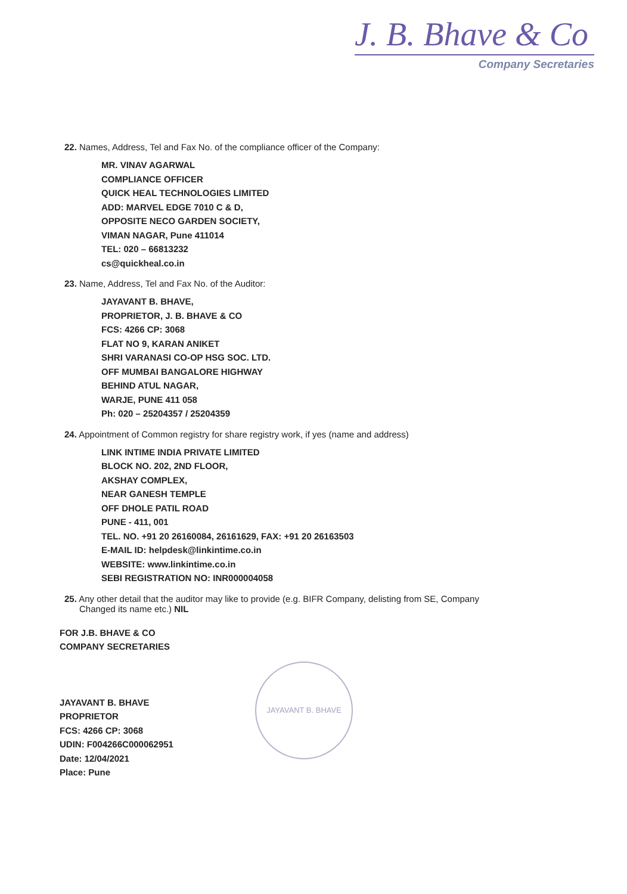J. B. Bhave & Co
Company Secretaries
22. Names, Address, Tel and Fax No. of the compliance officer of the Company:
MR. VINAV AGARWAL
COMPLIANCE OFFICER
QUICK HEAL TECHNOLOGIES LIMITED
ADD: MARVEL EDGE 7010 C & D,
OPPOSITE NECO GARDEN SOCIETY,
VIMAN NAGAR, Pune 411014
TEL: 020 – 66813232
cs@quickheal.co.in
23. Name, Address, Tel and Fax No. of the Auditor:
JAYAVANT B. BHAVE,
PROPRIETOR, J. B. BHAVE & CO
FCS: 4266 CP: 3068
FLAT NO 9, KARAN ANIKET
SHRI VARANASI CO-OP HSG SOC. LTD.
OFF MUMBAI BANGALORE HIGHWAY
BEHIND ATUL NAGAR,
WARJE, PUNE 411 058
Ph: 020 – 25204357 / 25204359
24. Appointment of Common registry for share registry work, if yes (name and address)
LINK INTIME INDIA PRIVATE LIMITED
BLOCK NO. 202, 2ND FLOOR,
AKSHAY COMPLEX,
NEAR GANESH TEMPLE
OFF DHOLE PATIL ROAD
PUNE - 411, 001
TEL. NO. +91 20 26160084, 26161629, FAX: +91 20 26163503
E-MAIL ID: helpdesk@linkintime.co.in
WEBSITE: www.linkintime.co.in
SEBI REGISTRATION NO: INR000004058
25. Any other detail that the auditor may like to provide (e.g. BIFR Company, delisting from SE, Company
Changed its name etc.) NIL
FOR J.B. BHAVE & CO
COMPANY SECRETARIES
JAYAVANT B. BHAVE
PROPRIETOR
FCS: 4266 CP: 3068
UDIN: F004266C000062951
Date: 12/04/2021
Place: Pune
JAYAVANT B. BHAVE